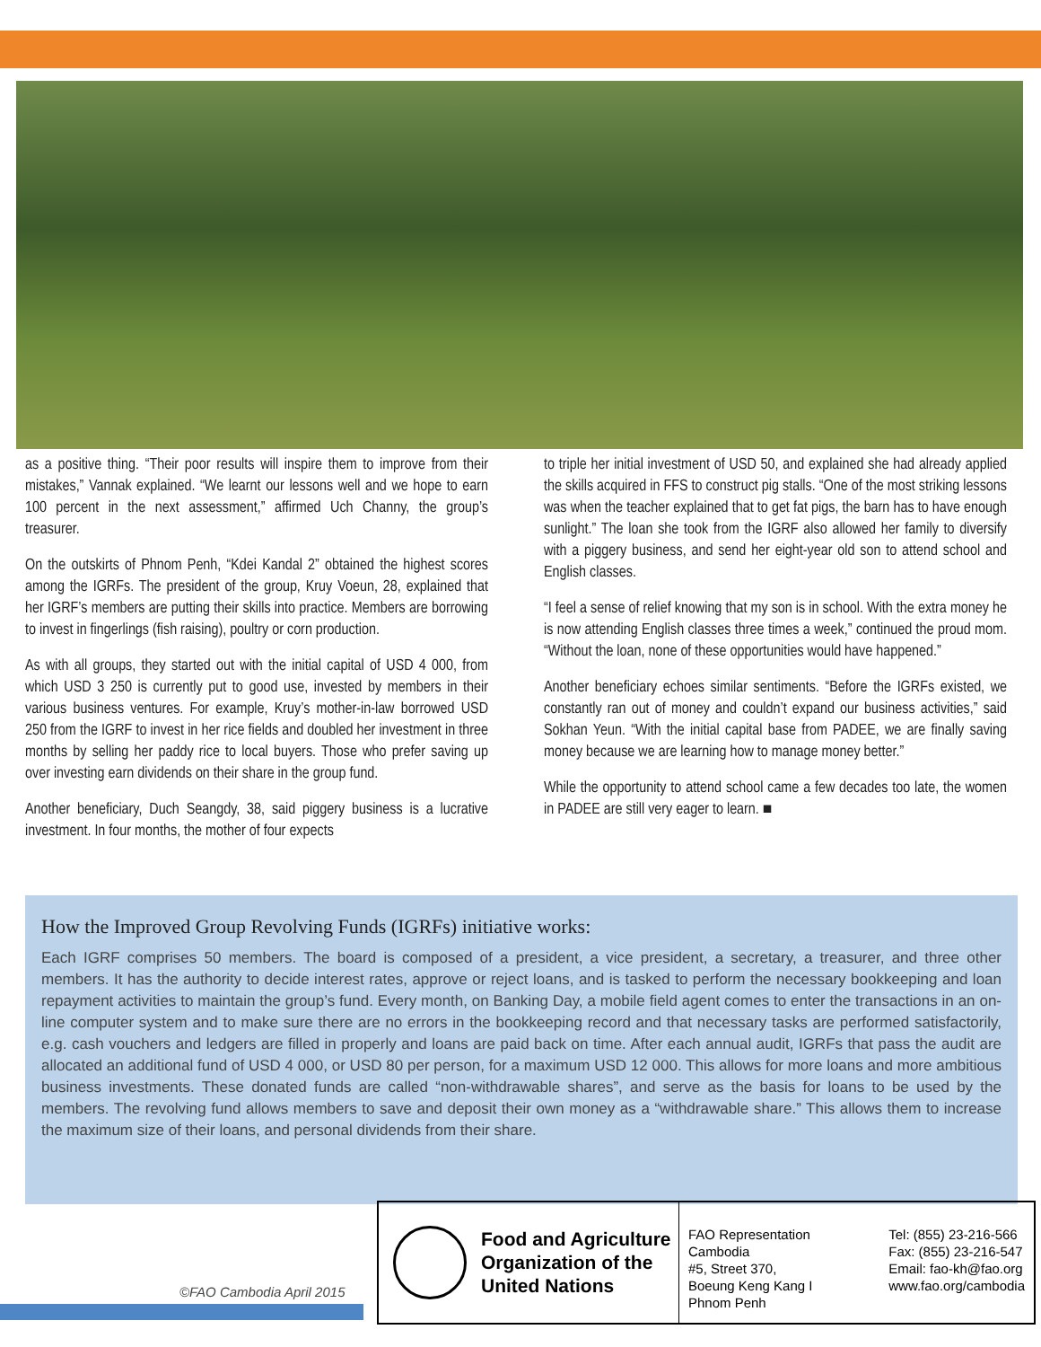as a positive thing. “Their poor results will inspire them to improve from their mistakes,” Vannak explained. “We learnt our lessons well and we hope to earn 100 percent in the next assessment,” affirmed Uch Channy, the group’s treasurer.
On the outskirts of Phnom Penh, “Kdei Kandal 2” obtained the highest scores among the IGRFs. The president of the group, Kruy Voeun, 28, explained that her IGRF’s members are putting their skills into practice. Members are borrowing to invest in fingerlings (fish raising), poultry or corn production.
As with all groups, they started out with the initial capital of USD 4 000, from which USD 3 250 is currently put to good use, invested by members in their various business ventures. For example, Kruy’s mother-in-law borrowed USD 250 from the IGRF to invest in her rice fields and doubled her investment in three months by selling her paddy rice to local buyers. Those who prefer saving up over investing earn dividends on their share in the group fund.
Another beneficiary, Duch Seangdy, 38, said piggery business is a lucrative investment. In four months, the mother of four expects
to triple her initial investment of USD 50, and explained she had already applied the skills acquired in FFS to construct pig stalls. “One of the most striking lessons was when the teacher explained that to get fat pigs, the barn has to have enough sunlight.” The loan she took from the IGRF also allowed her family to diversify with a piggery business, and send her eight-year old son to attend school and English classes.
“I feel a sense of relief knowing that my son is in school. With the extra money he is now attending English classes three times a week,” continued the proud mom. “Without the loan, none of these opportunities would have happened.”
Another beneficiary echoes similar sentiments. “Before the IGRFs existed, we constantly ran out of money and couldn’t expand our business activities,” said Sokhan Yeun. “With the initial capital base from PADEE, we are finally saving money because we are learning how to manage money better.”
While the opportunity to attend school came a few decades too late, the women in PADEE are still very eager to learn. ■
How the Improved Group Revolving Funds (IGRFs) initiative works:
Each IGRF comprises 50 members. The board is composed of a president, a vice president, a secretary, a treasurer, and three other members. It has the authority to decide interest rates, approve or reject loans, and is tasked to perform the necessary bookkeeping and loan repayment activities to maintain the group’s fund. Every month, on Banking Day, a mobile field agent comes to enter the transactions in an on-line computer system and to make sure there are no errors in the bookkeeping record and that necessary tasks are performed satisfactorily, e.g. cash vouchers and ledgers are filled in properly and loans are paid back on time. After each annual audit, IGRFs that pass the audit are allocated an additional fund of USD 4 000, or USD 80 per person, for a maximum USD 12 000. This allows for more loans and more ambitious business investments. These donated funds are called “non-withdrawable shares”, and serve as the basis for loans to be used by the members. The revolving fund allows members to save and deposit their own money as a “withdrawable share.” This allows them to increase the maximum size of their loans, and personal dividends from their share.
©FAO Cambodia April 2015
Food and Agriculture
Organization of the
United Nations
FAO Representation Cambodia
#5, Street 370,
Boeung Keng Kang I
Phnom Penh
Tel: (855) 23-216-566
Fax: (855) 23-216-547
Email: fao-kh@fao.org
www.fao.org/cambodia